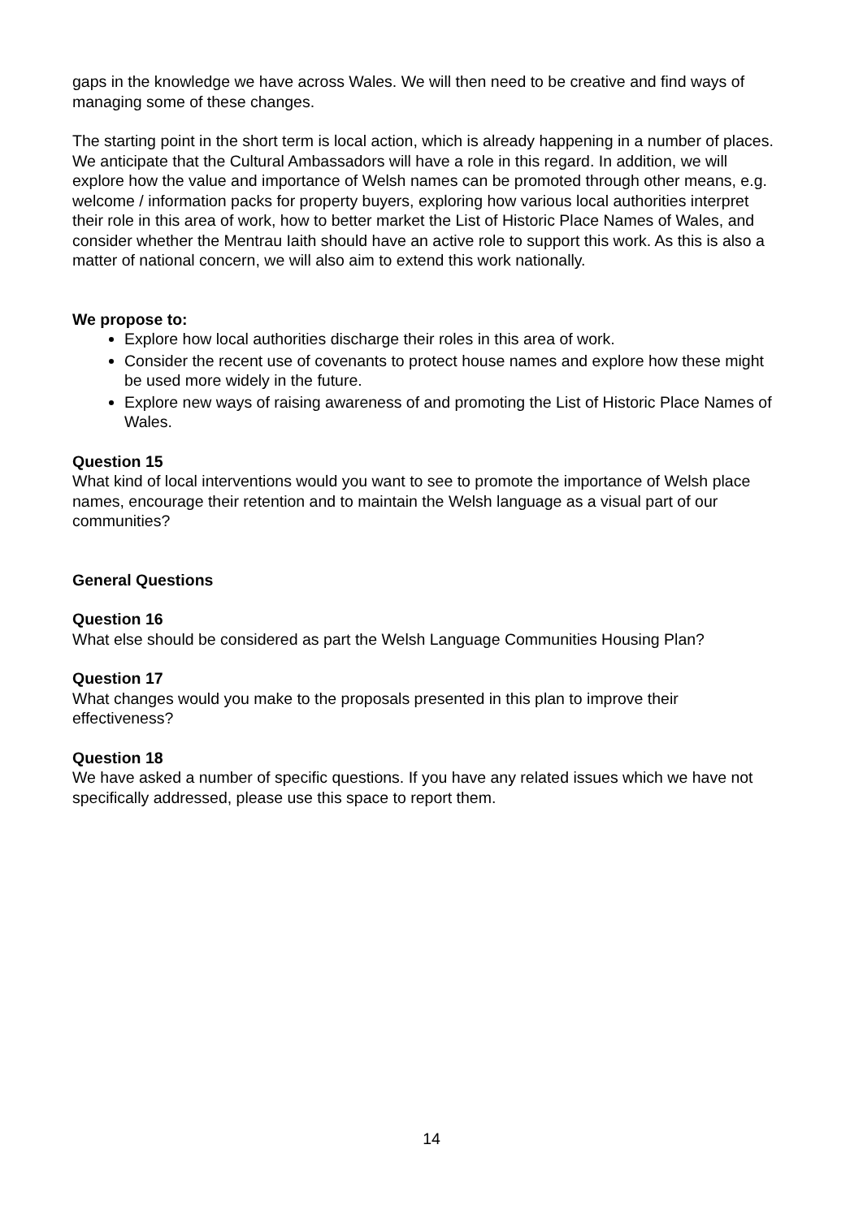gaps in the knowledge we have across Wales. We will then need to be creative and find ways of managing some of these changes.
The starting point in the short term is local action, which is already happening in a number of places. We anticipate that the Cultural Ambassadors will have a role in this regard. In addition, we will explore how the value and importance of Welsh names can be promoted through other means, e.g. welcome / information packs for property buyers, exploring how various local authorities interpret their role in this area of work, how to better market the List of Historic Place Names of Wales, and consider whether the Mentrau Iaith should have an active role to support this work. As this is also a matter of national concern, we will also aim to extend this work nationally.
We propose to:
Explore how local authorities discharge their roles in this area of work.
Consider the recent use of covenants to protect house names and explore how these might be used more widely in the future.
Explore new ways of raising awareness of and promoting the List of Historic Place Names of Wales.
Question 15
What kind of local interventions would you want to see to promote the importance of Welsh place names, encourage their retention and to maintain the Welsh language as a visual part of our communities?
General Questions
Question 16
What else should be considered as part the Welsh Language Communities Housing Plan?
Question 17
What changes would you make to the proposals presented in this plan to improve their effectiveness?
Question 18
We have asked a number of specific questions. If you have any related issues which we have not specifically addressed, please use this space to report them.
14